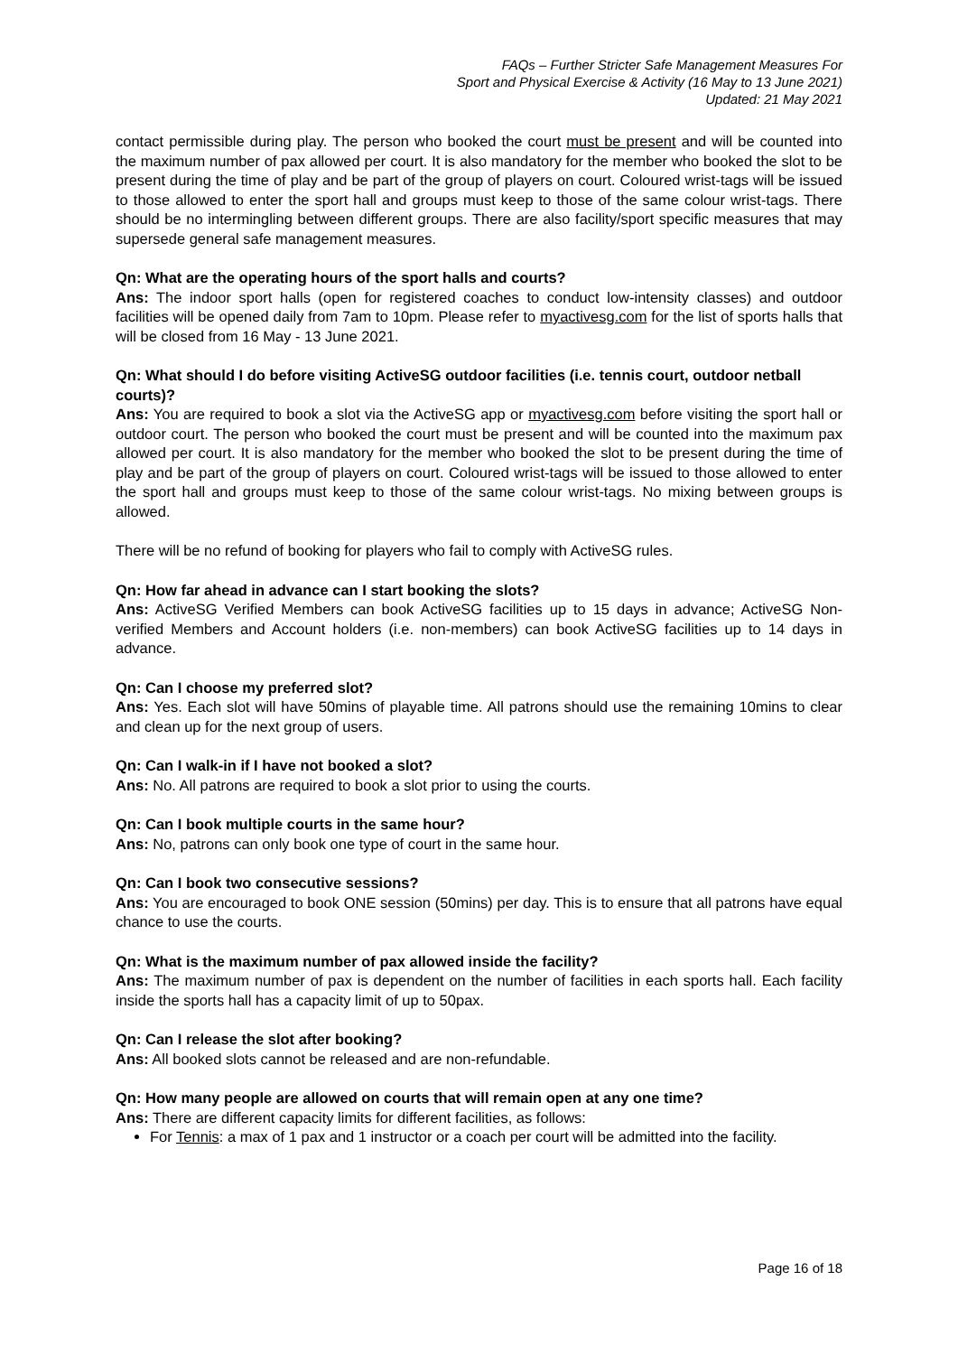FAQs – Further Stricter Safe Management Measures For
Sport and Physical Exercise & Activity (16 May to 13 June 2021)
Updated: 21 May 2021
contact permissible during play. The person who booked the court must be present and will be counted into the maximum number of pax allowed per court. It is also mandatory for the member who booked the slot to be present during the time of play and be part of the group of players on court. Coloured wrist-tags will be issued to those allowed to enter the sport hall and groups must keep to those of the same colour wrist-tags. There should be no intermingling between different groups. There are also facility/sport specific measures that may supersede general safe management measures.
Qn: What are the operating hours of the sport halls and courts?
Ans: The indoor sport halls (open for registered coaches to conduct low-intensity classes) and outdoor facilities will be opened daily from 7am to 10pm. Please refer to myactivesg.com for the list of sports halls that will be closed from 16 May - 13 June 2021.
Qn: What should I do before visiting ActiveSG outdoor facilities (i.e. tennis court, outdoor netball courts)?
Ans: You are required to book a slot via the ActiveSG app or myactivesg.com before visiting the sport hall or outdoor court. The person who booked the court must be present and will be counted into the maximum pax allowed per court. It is also mandatory for the member who booked the slot to be present during the time of play and be part of the group of players on court. Coloured wrist-tags will be issued to those allowed to enter the sport hall and groups must keep to those of the same colour wrist-tags. No mixing between groups is allowed.
There will be no refund of booking for players who fail to comply with ActiveSG rules.
Qn: How far ahead in advance can I start booking the slots?
Ans: ActiveSG Verified Members can book ActiveSG facilities up to 15 days in advance; ActiveSG Non-verified Members and Account holders (i.e. non-members) can book ActiveSG facilities up to 14 days in advance.
Qn: Can I choose my preferred slot?
Ans: Yes. Each slot will have 50mins of playable time. All patrons should use the remaining 10mins to clear and clean up for the next group of users.
Qn: Can I walk-in if I have not booked a slot?
Ans: No. All patrons are required to book a slot prior to using the courts.
Qn: Can I book multiple courts in the same hour?
Ans: No, patrons can only book one type of court in the same hour.
Qn: Can I book two consecutive sessions?
Ans: You are encouraged to book ONE session (50mins) per day. This is to ensure that all patrons have equal chance to use the courts.
Qn: What is the maximum number of pax allowed inside the facility?
Ans: The maximum number of pax is dependent on the number of facilities in each sports hall. Each facility inside the sports hall has a capacity limit of up to 50pax.
Qn: Can I release the slot after booking?
Ans: All booked slots cannot be released and are non-refundable.
Qn: How many people are allowed on courts that will remain open at any one time?
Ans: There are different capacity limits for different facilities, as follows:
For Tennis: a max of 1 pax and 1 instructor or a coach per court will be admitted into the facility.
Page 16 of 18